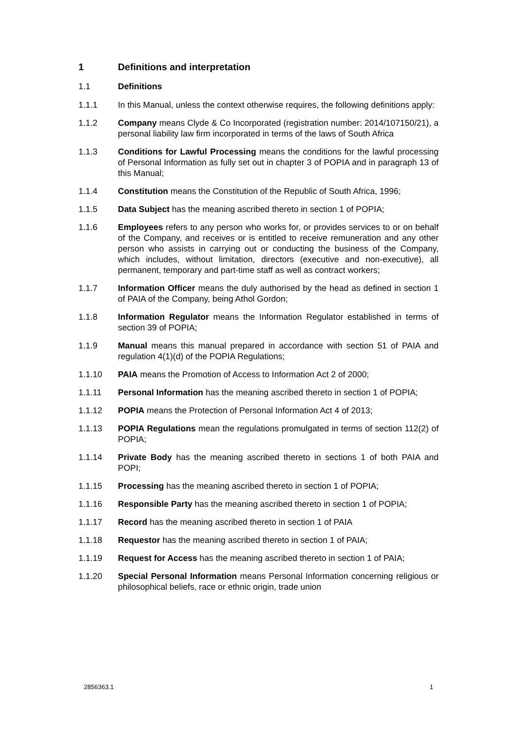1 Definitions and interpretation
1.1 Definitions
1.1.1 In this Manual, unless the context otherwise requires, the following definitions apply:
1.1.2 Company means Clyde & Co Incorporated (registration number: 2014/107150/21), a personal liability law firm incorporated in terms of the laws of South Africa
1.1.3 Conditions for Lawful Processing means the conditions for the lawful processing of Personal Information as fully set out in chapter 3 of POPIA and in paragraph 13 of this Manual;
1.1.4 Constitution means the Constitution of the Republic of South Africa, 1996;
1.1.5 Data Subject has the meaning ascribed thereto in section 1 of POPIA;
1.1.6 Employees refers to any person who works for, or provides services to or on behalf of the Company, and receives or is entitled to receive remuneration and any other person who assists in carrying out or conducting the business of the Company, which includes, without limitation, directors (executive and non-executive), all permanent, temporary and part-time staff as well as contract workers;
1.1.7 Information Officer means the duly authorised by the head as defined in section 1 of PAIA of the Company, being Athol Gordon;
1.1.8 Information Regulator means the Information Regulator established in terms of section 39 of POPIA;
1.1.9 Manual means this manual prepared in accordance with section 51 of PAIA and regulation 4(1)(d) of the POPIA Regulations;
1.1.10 PAIA means the Promotion of Access to Information Act 2 of 2000;
1.1.11 Personal Information has the meaning ascribed thereto in section 1 of POPIA;
1.1.12 POPIA means the Protection of Personal Information Act 4 of 2013;
1.1.13 POPIA Regulations mean the regulations promulgated in terms of section 112(2) of POPIA;
1.1.14 Private Body has the meaning ascribed thereto in sections 1 of both PAIA and POPI;
1.1.15 Processing has the meaning ascribed thereto in section 1 of POPIA;
1.1.16 Responsible Party has the meaning ascribed thereto in section 1 of POPIA;
1.1.17 Record has the meaning ascribed thereto in section 1 of PAIA
1.1.18 Requestor has the meaning ascribed thereto in section 1 of PAIA;
1.1.19 Request for Access has the meaning ascribed thereto in section 1 of PAIA;
1.1.20 Special Personal Information means Personal Information concerning religious or philosophical beliefs, race or ethnic origin, trade union
2856363.1 1